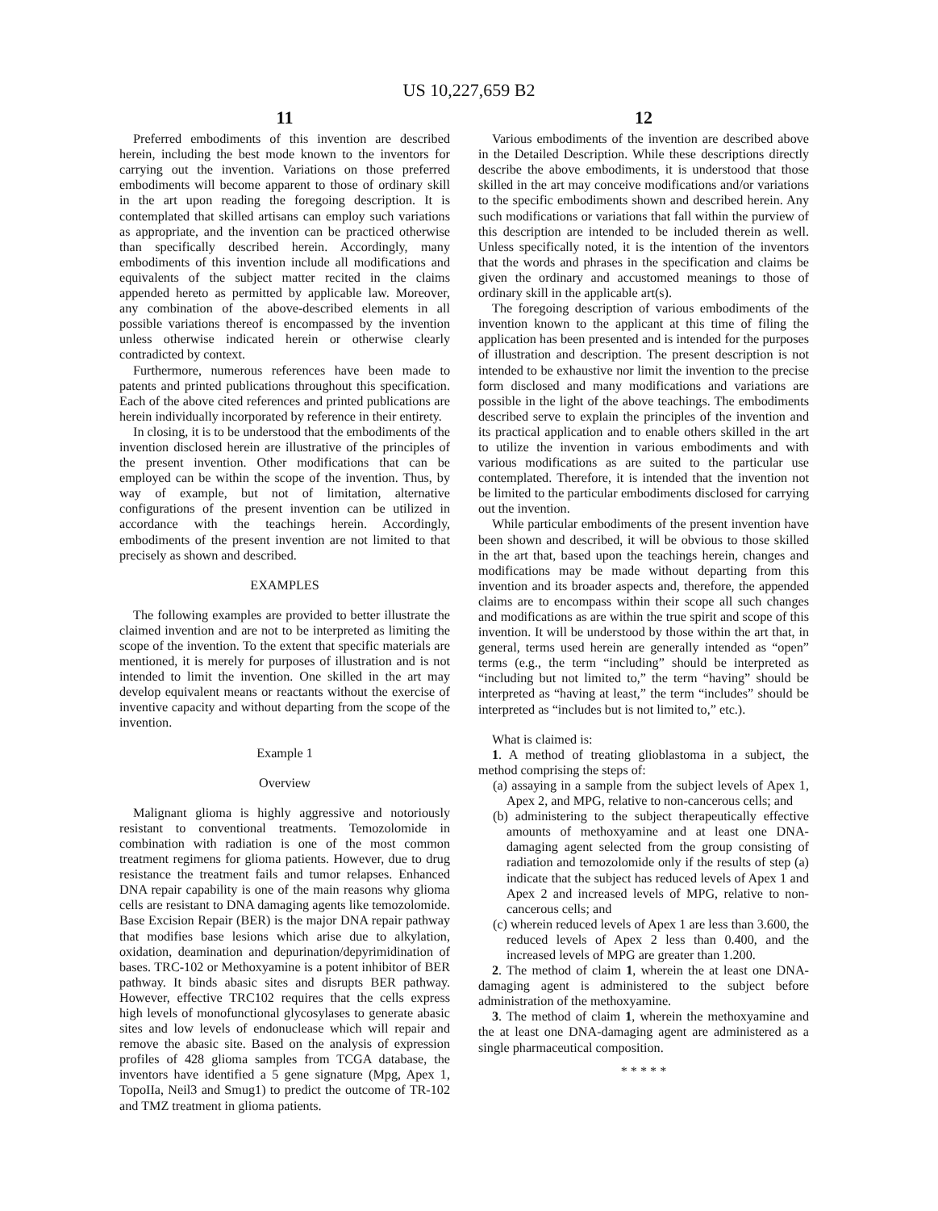US 10,227,659 B2
11
Preferred embodiments of this invention are described herein, including the best mode known to the inventors for carrying out the invention. Variations on those preferred embodiments will become apparent to those of ordinary skill in the art upon reading the foregoing description. It is contemplated that skilled artisans can employ such variations as appropriate, and the invention can be practiced otherwise than specifically described herein. Accordingly, many embodiments of this invention include all modifications and equivalents of the subject matter recited in the claims appended hereto as permitted by applicable law. Moreover, any combination of the above-described elements in all possible variations thereof is encompassed by the invention unless otherwise indicated herein or otherwise clearly contradicted by context.
Furthermore, numerous references have been made to patents and printed publications throughout this specification. Each of the above cited references and printed publications are herein individually incorporated by reference in their entirety.
In closing, it is to be understood that the embodiments of the invention disclosed herein are illustrative of the principles of the present invention. Other modifications that can be employed can be within the scope of the invention. Thus, by way of example, but not of limitation, alternative configurations of the present invention can be utilized in accordance with the teachings herein. Accordingly, embodiments of the present invention are not limited to that precisely as shown and described.
EXAMPLES
The following examples are provided to better illustrate the claimed invention and are not to be interpreted as limiting the scope of the invention. To the extent that specific materials are mentioned, it is merely for purposes of illustration and is not intended to limit the invention. One skilled in the art may develop equivalent means or reactants without the exercise of inventive capacity and without departing from the scope of the invention.
Example 1
Overview
Malignant glioma is highly aggressive and notoriously resistant to conventional treatments. Temozolomide in combination with radiation is one of the most common treatment regimens for glioma patients. However, due to drug resistance the treatment fails and tumor relapses. Enhanced DNA repair capability is one of the main reasons why glioma cells are resistant to DNA damaging agents like temozolomide. Base Excision Repair (BER) is the major DNA repair pathway that modifies base lesions which arise due to alkylation, oxidation, deamination and depurination/depyrimidination of bases. TRC-102 or Methoxyamine is a potent inhibitor of BER pathway. It binds abasic sites and disrupts BER pathway. However, effective TRC102 requires that the cells express high levels of monofunctional glycosylases to generate abasic sites and low levels of endonuclease which will repair and remove the abasic site. Based on the analysis of expression profiles of 428 glioma samples from TCGA database, the inventors have identified a 5 gene signature (Mpg, Apex 1, TopoIIa, Neil3 and Smug1) to predict the outcome of TR-102 and TMZ treatment in glioma patients.
12
Various embodiments of the invention are described above in the Detailed Description. While these descriptions directly describe the above embodiments, it is understood that those skilled in the art may conceive modifications and/or variations to the specific embodiments shown and described herein. Any such modifications or variations that fall within the purview of this description are intended to be included therein as well. Unless specifically noted, it is the intention of the inventors that the words and phrases in the specification and claims be given the ordinary and accustomed meanings to those of ordinary skill in the applicable art(s).
The foregoing description of various embodiments of the invention known to the applicant at this time of filing the application has been presented and is intended for the purposes of illustration and description. The present description is not intended to be exhaustive nor limit the invention to the precise form disclosed and many modifications and variations are possible in the light of the above teachings. The embodiments described serve to explain the principles of the invention and its practical application and to enable others skilled in the art to utilize the invention in various embodiments and with various modifications as are suited to the particular use contemplated. Therefore, it is intended that the invention not be limited to the particular embodiments disclosed for carrying out the invention.
While particular embodiments of the present invention have been shown and described, it will be obvious to those skilled in the art that, based upon the teachings herein, changes and modifications may be made without departing from this invention and its broader aspects and, therefore, the appended claims are to encompass within their scope all such changes and modifications as are within the true spirit and scope of this invention. It will be understood by those within the art that, in general, terms used herein are generally intended as “open” terms (e.g., the term “including” should be interpreted as “including but not limited to,” the term “having” should be interpreted as “having at least,” the term “includes” should be interpreted as “includes but is not limited to,” etc.).
What is claimed is:
1. A method of treating glioblastoma in a subject, the method comprising the steps of:
(a) assaying in a sample from the subject levels of Apex 1, Apex 2, and MPG, relative to non-cancerous cells; and
(b) administering to the subject therapeutically effective amounts of methoxyamine and at least one DNA-damaging agent selected from the group consisting of radiation and temozolomide only if the results of step (a) indicate that the subject has reduced levels of Apex 1 and Apex 2 and increased levels of MPG, relative to non-cancerous cells; and
(c) wherein reduced levels of Apex 1 are less than 3.600, the reduced levels of Apex 2 less than 0.400, and the increased levels of MPG are greater than 1.200.
2. The method of claim 1, wherein the at least one DNA-damaging agent is administered to the subject before administration of the methoxyamine.
3. The method of claim 1, wherein the methoxyamine and the at least one DNA-damaging agent are administered as a single pharmaceutical composition.
* * * * *